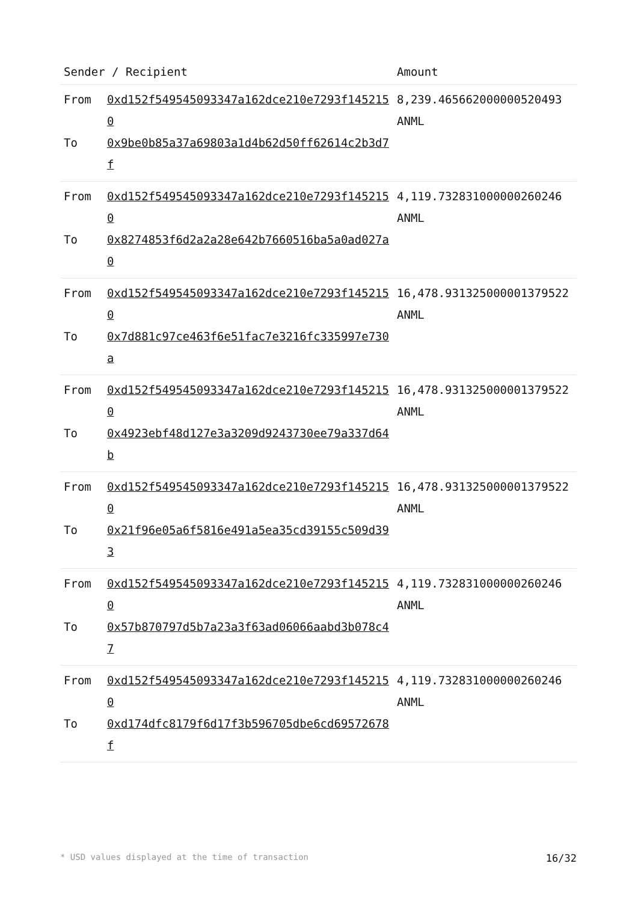| Sender / Recipient | | Amount |
| --- | --- | --- |
| From To | 0xd152f549545093347a162dce210e7293f1452150 0x9be0b85a37a69803a1d4b62d50ff62614c2b3d7f | 8,239.465662000000520493 ANML |
| From To | 0xd152f549545093347a162dce210e7293f1452150 0x8274853f6d2a2a28e642b7660516ba5a0ad027a0 | 4,119.732831000000260246 ANML |
| From To | 0xd152f549545093347a162dce210e7293f1452150 0x7d881c97ce463f6e51fac7e3216fc335997e730a | 16,478.931325000001379522 ANML |
| From To | 0xd152f549545093347a162dce210e7293f1452150 0x4923ebf48d127e3a3209d9243730ee79a337d64b | 16,478.931325000001379522 ANML |
| From To | 0xd152f549545093347a162dce210e7293f1452150 0x21f96e05a6f5816e491a5ea35cd39155c509d393 | 16,478.931325000001379522 ANML |
| From To | 0xd152f549545093347a162dce210e7293f1452150 0x57b870797d5b7a23a3f63ad06066aabd3b078c47 | 4,119.732831000000260246 ANML |
| From To | 0xd152f549545093347a162dce210e7293f1452150 0xd174dfc8179f6d17f3b596705dbe6cd69572678f | 4,119.732831000000260246 ANML |
* USD values displayed at the time of transaction 16/32